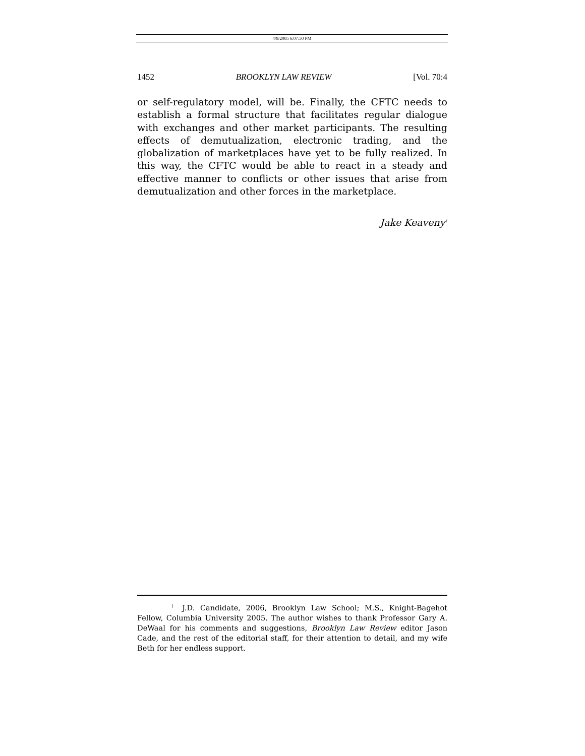4/9/2005 6:07:50 PM
1452 BROOKLYN LAW REVIEW [Vol. 70:4
or self-regulatory model, will be. Finally, the CFTC needs to establish a formal structure that facilitates regular dialogue with exchanges and other market participants. The resulting effects of demutualization, electronic trading, and the globalization of marketplaces have yet to be fully realized. In this way, the CFTC would be able to react in a steady and effective manner to conflicts or other issues that arise from demutualization and other forces in the marketplace.
Jake Keaveny<sup>†</sup>
<sup>†</sup> J.D. Candidate, 2006, Brooklyn Law School; M.S., Knight-Bagehot Fellow, Columbia University 2005. The author wishes to thank Professor Gary A. DeWaal for his comments and suggestions, Brooklyn Law Review editor Jason Cade, and the rest of the editorial staff, for their attention to detail, and my wife Beth for her endless support.